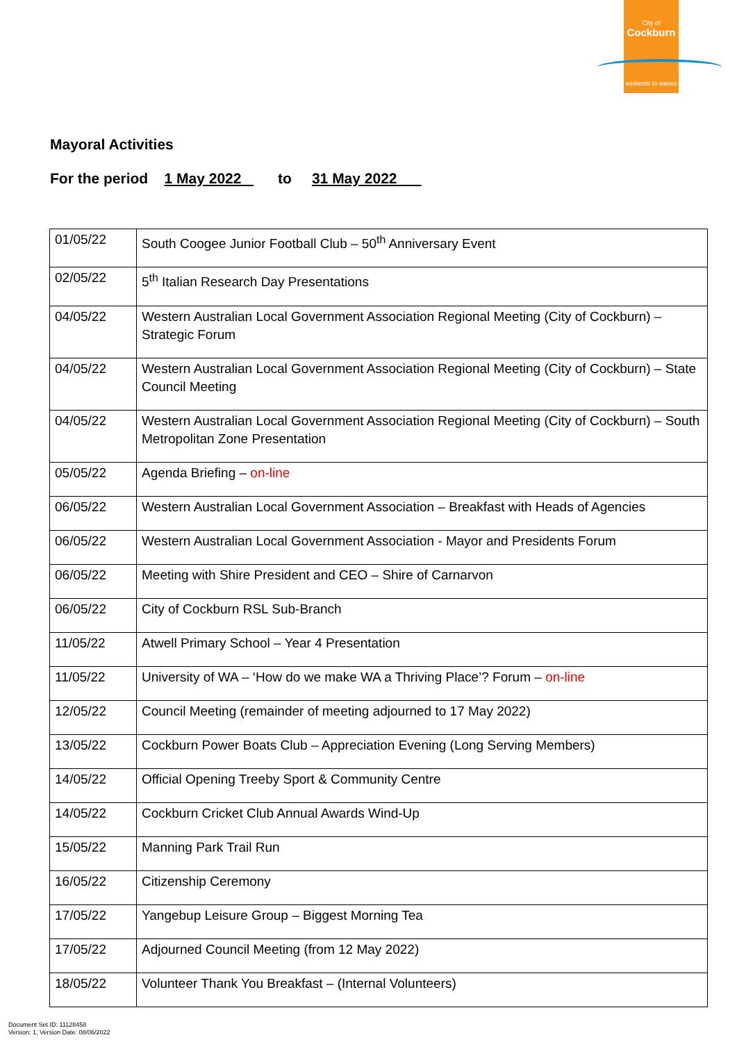City of
Cockburn
wetlands to waves
Mayoral Activities
For the period 1 May 2022 to 31 May 2022
| 01/05/22 | South Coogee Junior Football Club – 50<sup>th</sup> Anniversary Event |
| 02/05/22 | 5<sup>th</sup> Italian Research Day Presentations |
| 04/05/22 | Western Australian Local Government Association Regional Meeting (City of Cockburn) – Strategic Forum |
| 04/05/22 | Western Australian Local Government Association Regional Meeting (City of Cockburn) – State Council Meeting |
| 04/05/22 | Western Australian Local Government Association Regional Meeting (City of Cockburn) – South Metropolitan Zone Presentation |
| 05/05/22 | Agenda Briefing – on-line |
| 06/05/22 | Western Australian Local Government Association – Breakfast with Heads of Agencies |
| 06/05/22 | Western Australian Local Government Association - Mayor and Presidents Forum |
| 06/05/22 | Meeting with Shire President and CEO – Shire of Carnarvon |
| 06/05/22 | City of Cockburn RSL Sub-Branch |
| 11/05/22 | Atwell Primary School – Year 4 Presentation |
| 11/05/22 | University of WA – ‘How do we make WA a Thriving Place’? Forum – on-line |
| 12/05/22 | Council Meeting (remainder of meeting adjourned to 17 May 2022) |
| 13/05/22 | Cockburn Power Boats Club – Appreciation Evening (Long Serving Members) |
| 14/05/22 | Official Opening Treeby Sport & Community Centre |
| 14/05/22 | Cockburn Cricket Club Annual Awards Wind-Up |
| 15/05/22 | Manning Park Trail Run |
| 16/05/22 | Citizenship Ceremony |
| 17/05/22 | Yangebup Leisure Group – Biggest Morning Tea |
| 17/05/22 | Adjourned Council Meeting (from 12 May 2022) |
| 18/05/22 | Volunteer Thank You Breakfast – (Internal Volunteers) |
Document Set ID: 11128458
Version: 1, Version Date: 08/06/2022